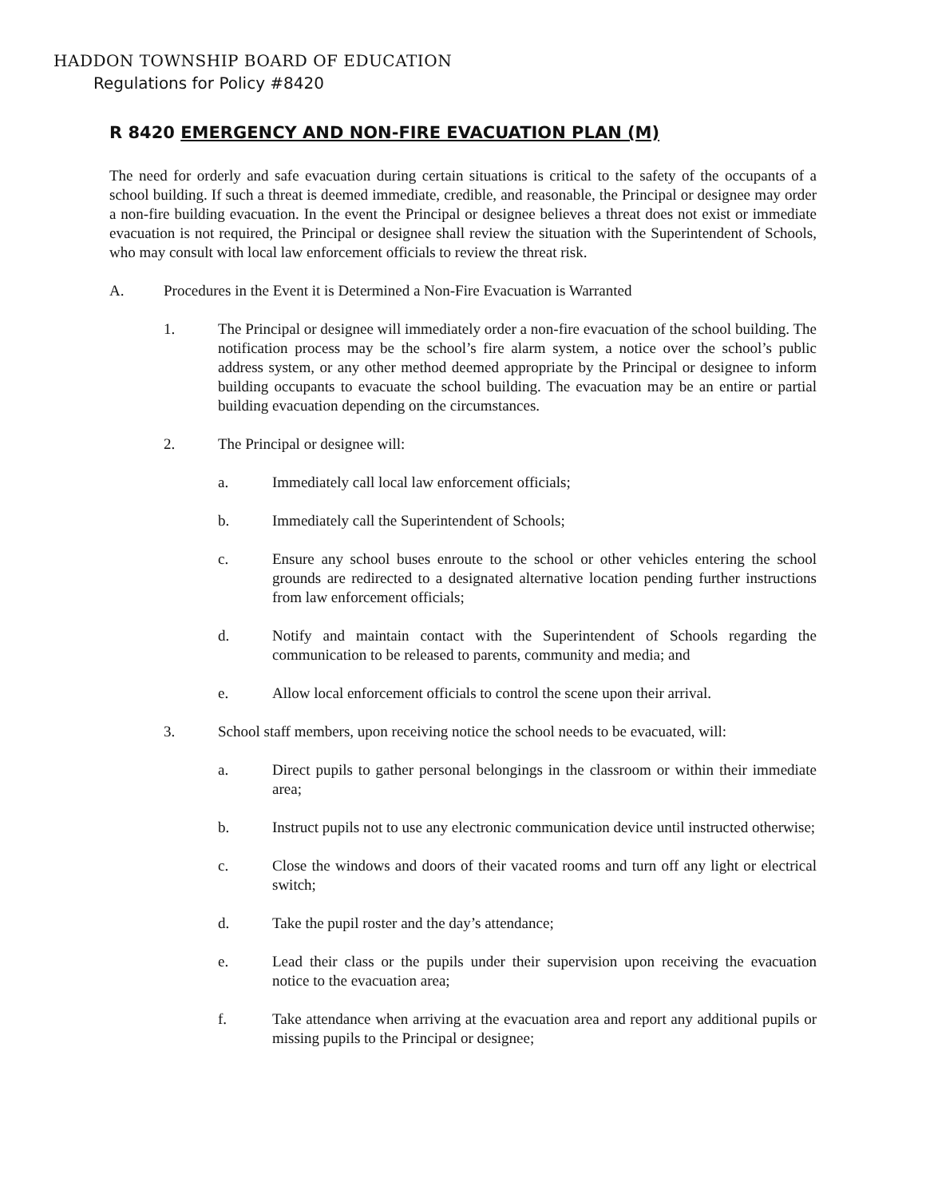HADDON TOWNSHIP BOARD OF EDUCATION
Regulations for Policy #8420
R 8420 EMERGENCY AND NON-FIRE EVACUATION PLAN (M)
The need for orderly and safe evacuation during certain situations is critical to the safety of the occupants of a school building. If such a threat is deemed immediate, credible, and reasonable, the Principal or designee may order a non-fire building evacuation. In the event the Principal or designee believes a threat does not exist or immediate evacuation is not required, the Principal or designee shall review the situation with the Superintendent of Schools, who may consult with local law enforcement officials to review the threat risk.
A. Procedures in the Event it is Determined a Non-Fire Evacuation is Warranted
1. The Principal or designee will immediately order a non-fire evacuation of the school building. The notification process may be the school’s fire alarm system, a notice over the school’s public address system, or any other method deemed appropriate by the Principal or designee to inform building occupants to evacuate the school building. The evacuation may be an entire or partial building evacuation depending on the circumstances.
2. The Principal or designee will:
a. Immediately call local law enforcement officials;
b. Immediately call the Superintendent of Schools;
c. Ensure any school buses enroute to the school or other vehicles entering the school grounds are redirected to a designated alternative location pending further instructions from law enforcement officials;
d. Notify and maintain contact with the Superintendent of Schools regarding the communication to be released to parents, community and media; and
e. Allow local enforcement officials to control the scene upon their arrival.
3. School staff members, upon receiving notice the school needs to be evacuated, will:
a. Direct pupils to gather personal belongings in the classroom or within their immediate area;
b. Instruct pupils not to use any electronic communication device until instructed otherwise;
c. Close the windows and doors of their vacated rooms and turn off any light or electrical switch;
d. Take the pupil roster and the day’s attendance;
e. Lead their class or the pupils under their supervision upon receiving the evacuation notice to the evacuation area;
f. Take attendance when arriving at the evacuation area and report any additional pupils or missing pupils to the Principal or designee;